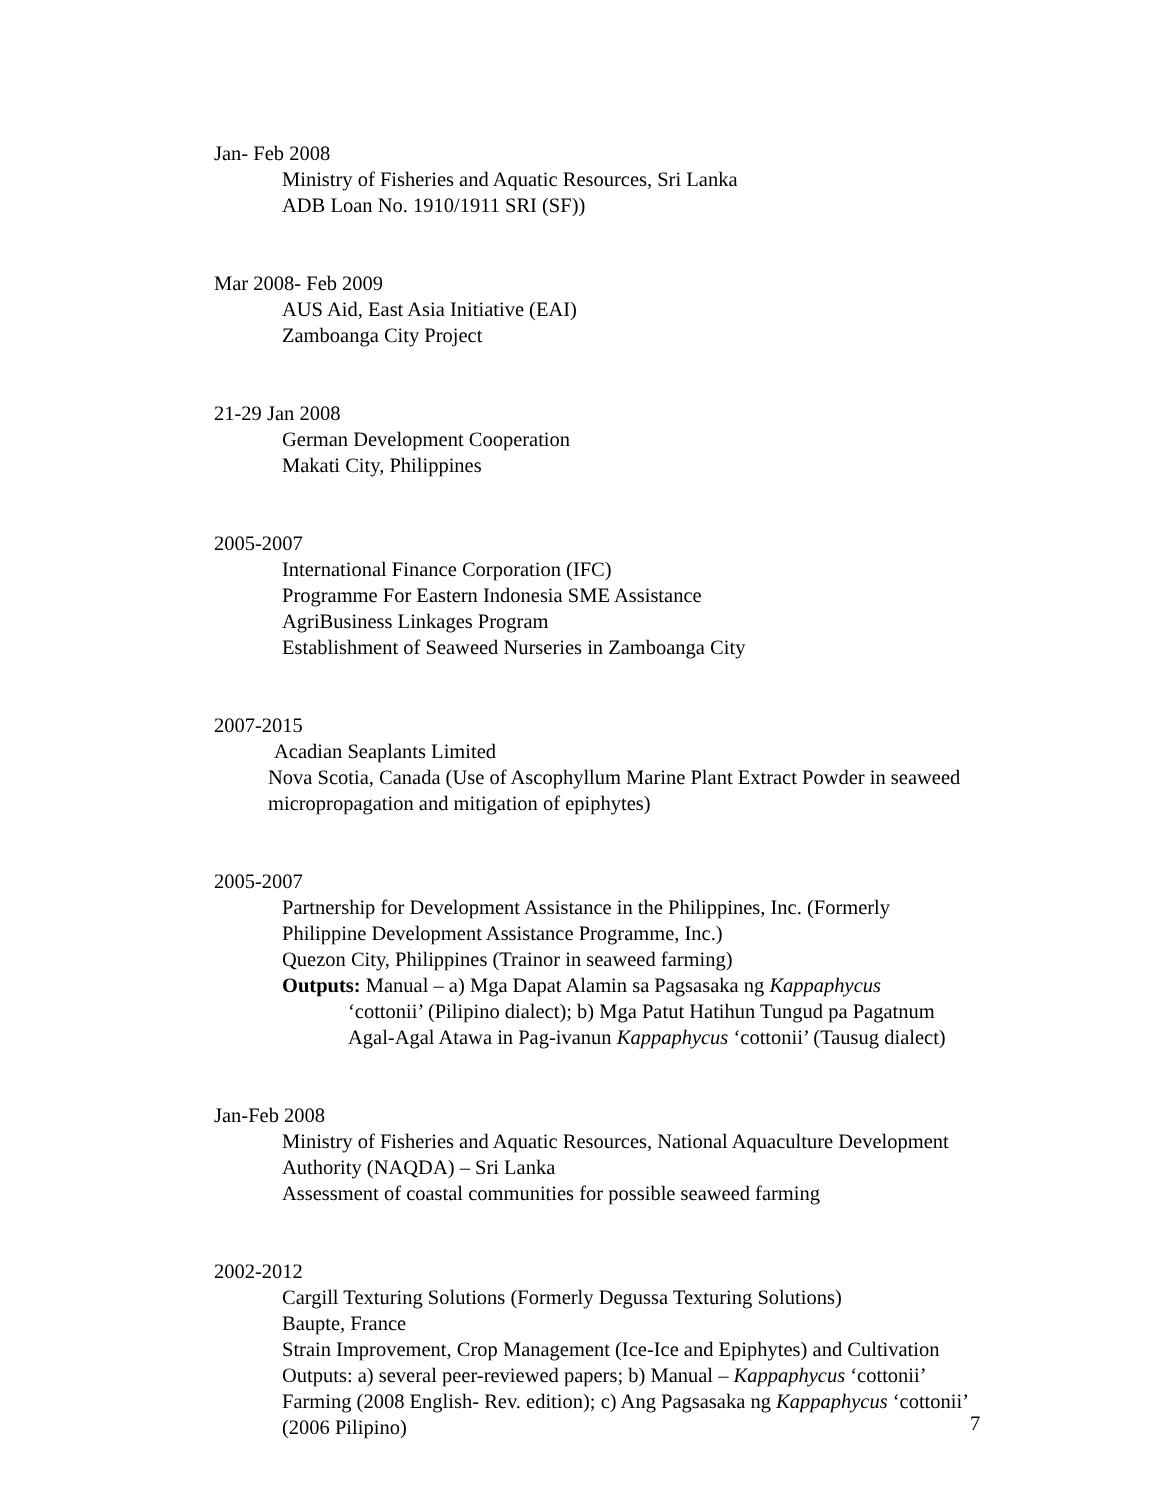Jan- Feb 2008
Ministry of Fisheries and Aquatic Resources, Sri Lanka
ADB Loan No. 1910/1911 SRI (SF))
Mar 2008- Feb 2009
AUS Aid, East Asia Initiative (EAI)
Zamboanga City Project
21-29 Jan 2008
German Development Cooperation
Makati City, Philippines
2005-2007
International Finance Corporation (IFC)
Programme For Eastern Indonesia SME Assistance
AgriBusiness Linkages Program
Establishment of Seaweed Nurseries in Zamboanga City
2007-2015
Acadian Seaplants Limited
Nova Scotia, Canada (Use of Ascophyllum Marine Plant Extract Powder in seaweed micropropagation and mitigation of epiphytes)
2005-2007
Partnership for Development Assistance in the Philippines, Inc. (Formerly Philippine Development Assistance Programme, Inc.)
Quezon City, Philippines (Trainor in seaweed farming)
Outputs: Manual – a) Mga Dapat Alamin sa Pagsasaka ng Kappaphycus
‘cottonii’ (Pilipino dialect); b) Mga Patut Hatihun Tungud pa Pagatnum Agal-Agal Atawa in Pag-ivanun Kappaphycus ‘cottonii’ (Tausug dialect)
Jan-Feb 2008
Ministry of Fisheries and Aquatic Resources, National Aquaculture Development Authority (NAQDA) – Sri Lanka
Assessment of coastal communities for possible seaweed farming
2002-2012
Cargill Texturing Solutions (Formerly Degussa Texturing Solutions)
Baupte, France
Strain Improvement, Crop Management (Ice-Ice and Epiphytes) and Cultivation
Outputs: a) several peer-reviewed papers; b) Manual – Kappaphycus ‘cottonii’ Farming (2008 English- Rev. edition); c) Ang Pagsasaka ng Kappaphycus ‘cottonii’ (2006 Pilipino)
7